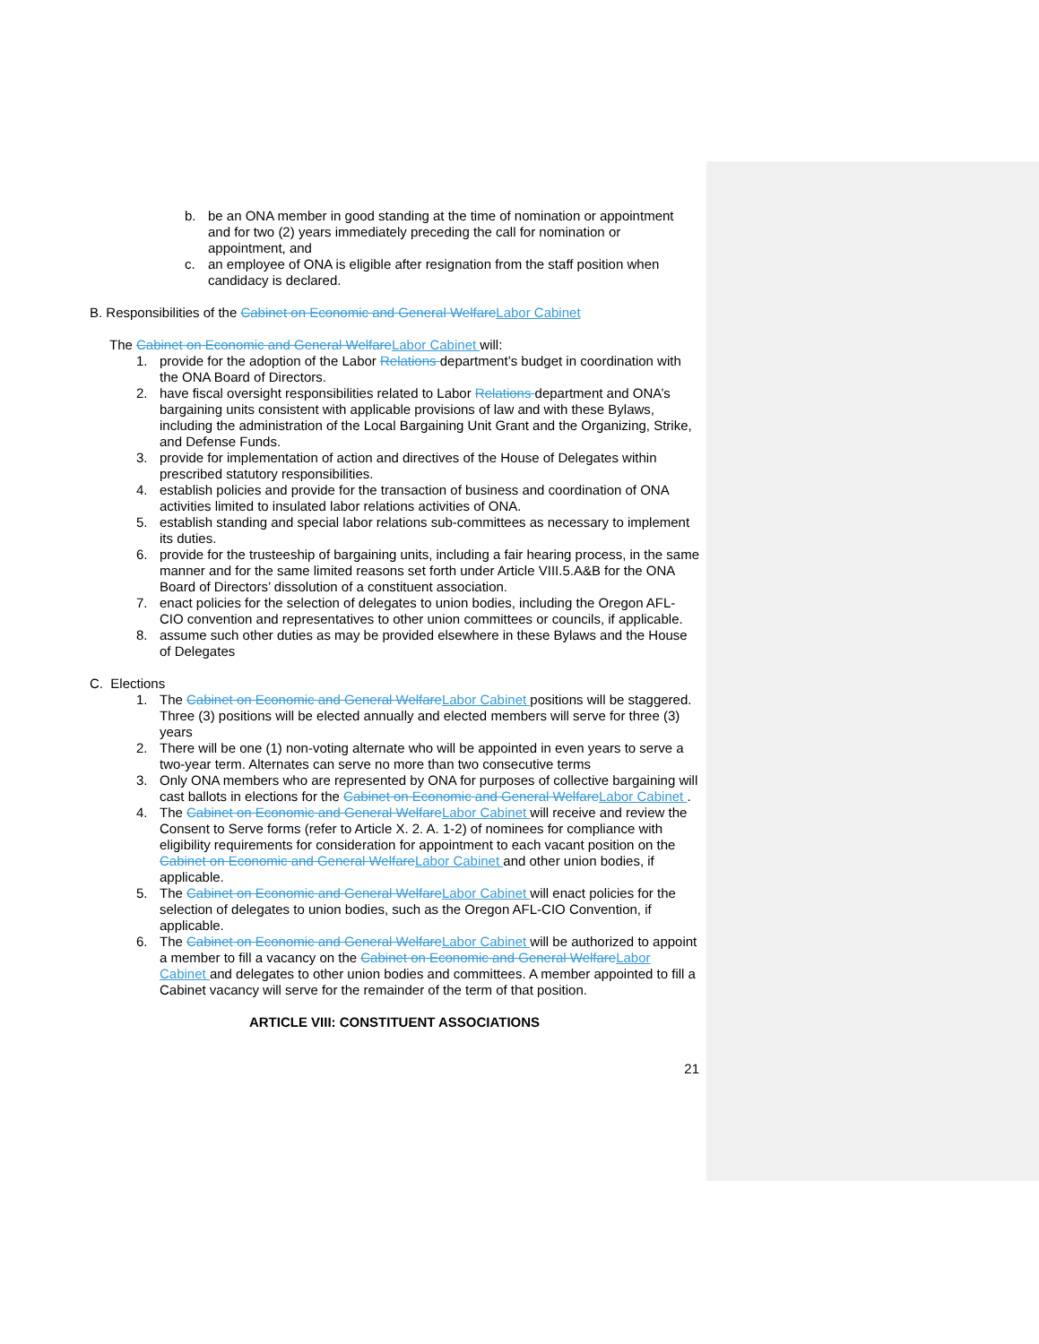b. be an ONA member in good standing at the time of nomination or appointment and for two (2) years immediately preceding the call for nomination or appointment, and
c. an employee of ONA is eligible after resignation from the staff position when candidacy is declared.
B. Responsibilities of the Cabinet on Economic and General Welfare Labor Cabinet
The Cabinet on Economic and General Welfare Labor Cabinet will:
1. provide for the adoption of the Labor Relations department’s budget in coordination with the ONA Board of Directors.
2. have fiscal oversight responsibilities related to Labor Relations department and ONA’s bargaining units consistent with applicable provisions of law and with these Bylaws, including the administration of the Local Bargaining Unit Grant and the Organizing, Strike, and Defense Funds.
3. provide for implementation of action and directives of the House of Delegates within prescribed statutory responsibilities.
4. establish policies and provide for the transaction of business and coordination of ONA activities limited to insulated labor relations activities of ONA.
5. establish standing and special labor relations sub-committees as necessary to implement its duties.
6. provide for the trusteeship of bargaining units, including a fair hearing process, in the same manner and for the same limited reasons set forth under Article VIII.5.A&B for the ONA Board of Directors’ dissolution of a constituent association.
7. enact policies for the selection of delegates to union bodies, including the Oregon AFL-CIO convention and representatives to other union committees or councils, if applicable.
8. assume such other duties as may be provided elsewhere in these Bylaws and the House of Delegates
C. Elections
1. The Cabinet on Economic and General Welfare Labor Cabinet positions will be staggered. Three (3) positions will be elected annually and elected members will serve for three (3) years
2. There will be one (1) non-voting alternate who will be appointed in even years to serve a two-year term. Alternates can serve no more than two consecutive terms
3. Only ONA members who are represented by ONA for purposes of collective bargaining will cast ballots in elections for the Cabinet on Economic and General Welfare Labor Cabinet .
4. The Cabinet on Economic and General Welfare Labor Cabinet will receive and review the Consent to Serve forms (refer to Article X. 2. A. 1-2) of nominees for compliance with eligibility requirements for consideration for appointment to each vacant position on the Cabinet on Economic and General Welfare Labor Cabinet and other union bodies, if applicable.
5. The Cabinet on Economic and General Welfare Labor Cabinet will enact policies for the selection of delegates to union bodies, such as the Oregon AFL-CIO Convention, if applicable.
6. The Cabinet on Economic and General Welfare Labor Cabinet will be authorized to appoint a member to fill a vacancy on the Cabinet on Economic and General Welfare Labor Cabinet and delegates to other union bodies and committees. A member appointed to fill a Cabinet vacancy will serve for the remainder of the term of that position.
ARTICLE VIII: CONSTITUENT ASSOCIATIONS
21